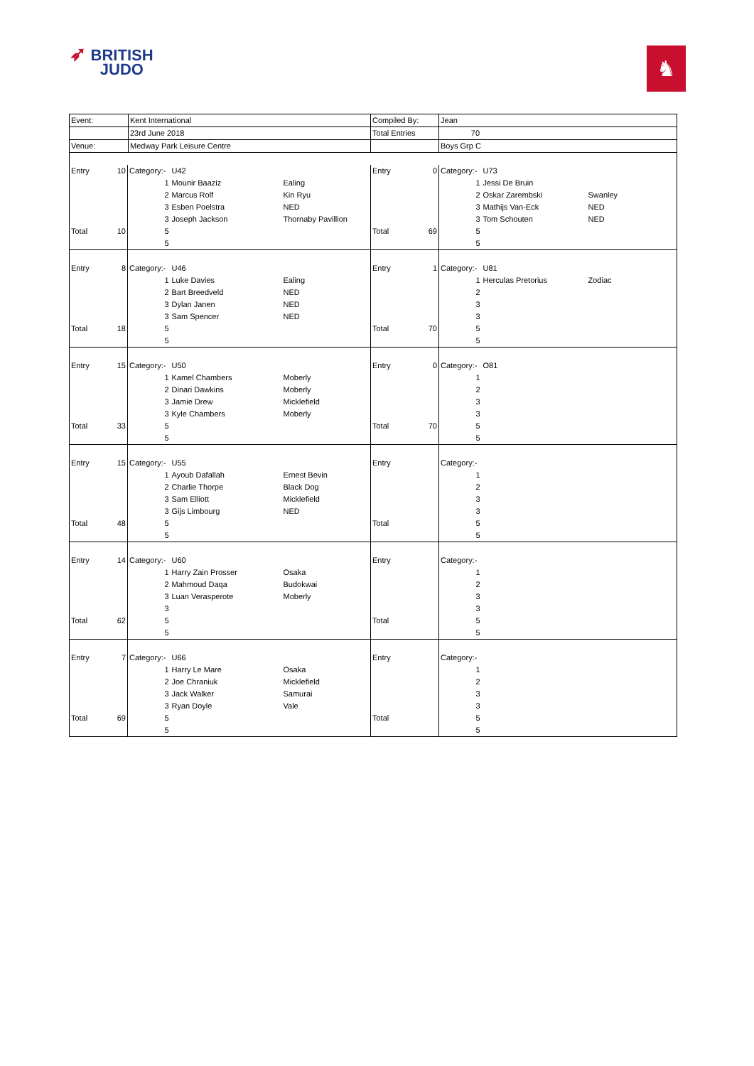➶ BRITISH
JUDO
♞
| Event: | Kent International | Compiled By: | Jean |
| | 23rd June 2018 | Total Entries | 70 |
| Venue: | Medway Park Leisure Centre | | Boys Grp C |
| Entry | 10 | Category:- | U42 | | Entry | 0 | Category:- | U73 | |
| | | 1 | Mounir Baaziz | Ealing | | | 1 | Jessi De Bruin | |
| | | 2 | Marcus Rolf | Kin Ryu | | | 2 | Oskar Zarembski | Swanley |
| | | 3 | Esben Poelstra | NED | | | 3 | Mathijs Van-Eck | NED |
| | | 3 | Joseph Jackson | Thornaby Pavillion | | | 3 | Tom Schouten | NED |
| Total | 10 | 5 | | | Total | 69 | 5 | | |
| | | 5 | | | | | 5 | | |
| Entry | 8 | Category:- | U46 | | Entry | 1 | Category:- | U81 | |
| | | 1 | Luke Davies | Ealing | | | 1 | Herculas Pretorius | Zodiac |
| | | 2 | Bart Breedveld | NED | | | 2 | | |
| | | 3 | Dylan Janen | NED | | | 3 | | |
| | | 3 | Sam Spencer | NED | | | 3 | | |
| Total | 18 | 5 | | | Total | 70 | 5 | | |
| | | 5 | | | | | 5 | | |
| Entry | 15 | Category:- | U50 | | Entry | 0 | Category:- | O81 | |
| | | 1 | Kamel Chambers | Moberly | | | 1 | | |
| | | 2 | Dinari Dawkins | Moberly | | | 2 | | |
| | | 3 | Jamie Drew | Micklefield | | | 3 | | |
| | | 3 | Kyle Chambers | Moberly | | | 3 | | |
| Total | 33 | 5 | | | Total | 70 | 5 | | |
| | | 5 | | | | | 5 | | |
| Entry | 15 | Category:- | U55 | | Entry | | Category:- | | |
| | | 1 | Ayoub Dafallah | Ernest Bevin | | | 1 | | |
| | | 2 | Charlie Thorpe | Black Dog | | | 2 | | |
| | | 3 | Sam Elliott | Micklefield | | | 3 | | |
| | | 3 | Gijs Limbourg | NED | | | 3 | | |
| Total | 48 | 5 | | | Total | | 5 | | |
| | | 5 | | | | | 5 | | |
| Entry | 14 | Category:- | U60 | | Entry | | Category:- | | |
| | | 1 | Harry Zain Prosser | Osaka | | | 1 | | |
| | | 2 | Mahmoud Daqa | Budokwai | | | 2 | | |
| | | 3 | Luan Verasperote | Moberly | | | 3 | | |
| | | 3 | | | | | 3 | | |
| Total | 62 | 5 | | | Total | | 5 | | |
| | | 5 | | | | | 5 | | |
| Entry | 7 | Category:- | U66 | | Entry | | Category:- | | |
| | | 1 | Harry Le Mare | Osaka | | | 1 | | |
| | | 2 | Joe Chraniuk | Micklefield | | | 2 | | |
| | | 3 | Jack Walker | Samurai | | | 3 | | |
| | | 3 | Ryan Doyle | Vale | | | 3 | | |
| Total | 69 | 5 | | | Total | | 5 | | |
| | | 5 | | | | | 5 | | |